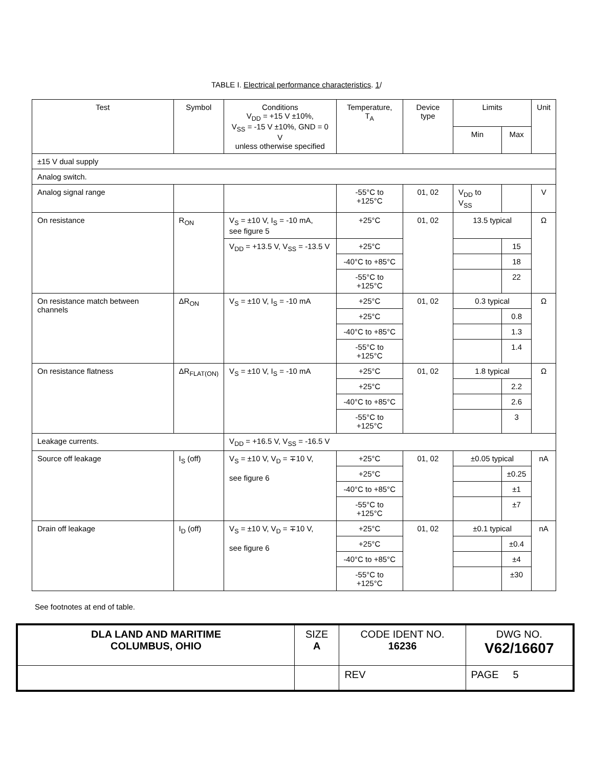TABLE I. Electrical performance characteristics. 1/
| Test | Symbol | Conditions V<sub>DD</sub> = +15 V ±10%, V<sub>SS</sub> = -15 V ±10%, GND = 0 V unless otherwise specified | Temperature, T<sub>A</sub> | Device type | Limits | | Unit |
| --- | --- | --- | --- | --- | --- | --- | --- |
| | | | | | Min | Max | |
| ±15 V dual supply | | | | | | | |
| Analog switch. | | | | | | | |
| Analog signal range | | | -55°C to +125°C | 01, 02 | V<sub>DD</sub> to V<sub>SS</sub> | | V |
| On resistance | R<sub>ON</sub> | V<sub>S</sub> = ±10 V, I<sub>S</sub> = -10 mA, see figure 5 | +25°C | 01, 02 | 13.5 typical | | Ω |
| | | V<sub>DD</sub> = +13.5 V, V<sub>SS</sub> = -13.5 V | +25°C | | | 15 | |
| | | | -40°C to +85°C | | | 18 | |
| | | | -55°C to +125°C | | | 22 | |
| On resistance match between channels | ΔR<sub>ON</sub> | V<sub>S</sub> = ±10 V, I<sub>S</sub> = -10 mA | +25°C | 01, 02 | 0.3 typical | | Ω |
| | | | +25°C | | | 0.8 | |
| | | | -40°C to +85°C | | | 1.3 | |
| | | | -55°C to +125°C | | | 1.4 | |
| On resistance flatness | ΔR<sub>FLAT(ON)</sub> | V<sub>S</sub> = ±10 V, I<sub>S</sub> = -10 mA | +25°C | 01, 02 | 1.8 typical | | Ω |
| | | | +25°C | | | 2.2 | |
| | | | -40°C to +85°C | | | 2.6 | |
| | | | -55°C to +125°C | | | 3 | |
| Leakage currents. | | V<sub>DD</sub> = +16.5 V, V<sub>SS</sub> = -16.5 V | | | | | |
| Source off leakage | I<sub>S</sub> (off) | V<sub>S</sub> = ±10 V, V<sub>D</sub> = ∓10 V, see figure 6 | +25°C | 01, 02 | ±0.05 typical | | nA |
| | | | +25°C | | | ±0.25 | |
| | | | -40°C to +85°C | | | ±1 | |
| | | | -55°C to +125°C | | | ±7 | |
| Drain off leakage | I<sub>D</sub> (off) | V<sub>S</sub> = ±10 V, V<sub>D</sub> = ∓10 V, see figure 6 | +25°C | 01, 02 | ±0.1 typical | | nA |
| | | | +25°C | | | ±0.4 | |
| | | | -40°C to +85°C | | | ±4 | |
| | | | -55°C to +125°C | | | ±30 | |
See footnotes at end of table.
| DLA LAND AND MARITIME COLUMBUS, OHIO | SIZE A | CODE IDENT NO. 16236 | DWG NO. V62/16607 |
| | | REV | PAGE 5 |